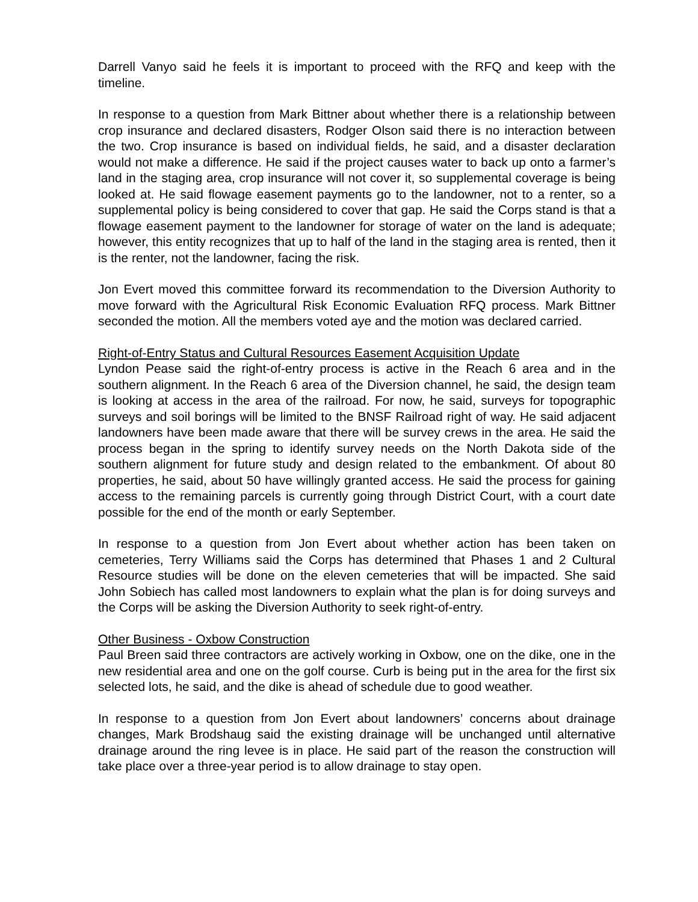Darrell Vanyo said he feels it is important to proceed with the RFQ and keep with the timeline.
In response to a question from Mark Bittner about whether there is a relationship between crop insurance and declared disasters, Rodger Olson said there is no interaction between the two. Crop insurance is based on individual fields, he said, and a disaster declaration would not make a difference. He said if the project causes water to back up onto a farmer’s land in the staging area, crop insurance will not cover it, so supplemental coverage is being looked at. He said flowage easement payments go to the landowner, not to a renter, so a supplemental policy is being considered to cover that gap. He said the Corps stand is that a flowage easement payment to the landowner for storage of water on the land is adequate; however, this entity recognizes that up to half of the land in the staging area is rented, then it is the renter, not the landowner, facing the risk.
Jon Evert moved this committee forward its recommendation to the Diversion Authority to move forward with the Agricultural Risk Economic Evaluation RFQ process. Mark Bittner seconded the motion. All the members voted aye and the motion was declared carried.
Right-of-Entry Status and Cultural Resources Easement Acquisition Update
Lyndon Pease said the right-of-entry process is active in the Reach 6 area and in the southern alignment. In the Reach 6 area of the Diversion channel, he said, the design team is looking at access in the area of the railroad. For now, he said, surveys for topographic surveys and soil borings will be limited to the BNSF Railroad right of way. He said adjacent landowners have been made aware that there will be survey crews in the area. He said the process began in the spring to identify survey needs on the North Dakota side of the southern alignment for future study and design related to the embankment. Of about 80 properties, he said, about 50 have willingly granted access. He said the process for gaining access to the remaining parcels is currently going through District Court, with a court date possible for the end of the month or early September.
In response to a question from Jon Evert about whether action has been taken on cemeteries, Terry Williams said the Corps has determined that Phases 1 and 2 Cultural Resource studies will be done on the eleven cemeteries that will be impacted. She said John Sobiech has called most landowners to explain what the plan is for doing surveys and the Corps will be asking the Diversion Authority to seek right-of-entry.
Other Business - Oxbow Construction
Paul Breen said three contractors are actively working in Oxbow, one on the dike, one in the new residential area and one on the golf course. Curb is being put in the area for the first six selected lots, he said, and the dike is ahead of schedule due to good weather.
In response to a question from Jon Evert about landowners’ concerns about drainage changes, Mark Brodshaug said the existing drainage will be unchanged until alternative drainage around the ring levee is in place. He said part of the reason the construction will take place over a three-year period is to allow drainage to stay open.